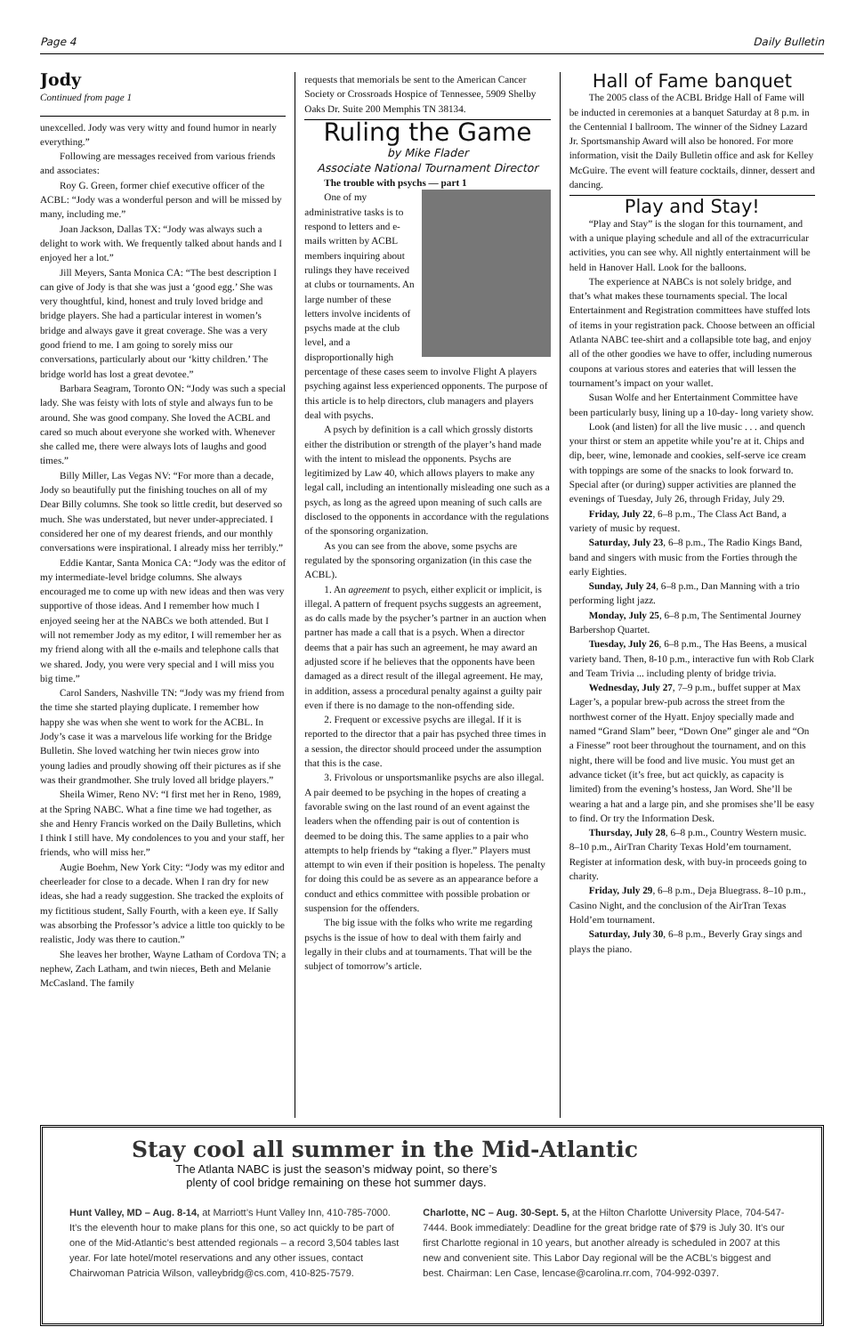Page 4 Daily Bulletin
Jody
Continued from page 1
unexcelled. Jody was very witty and found humor in nearly everything.”
Following are messages received from various friends and associates:
Roy G. Green, former chief executive officer of the ACBL: “Jody was a wonderful person and will be missed by many, including me.”
Joan Jackson, Dallas TX: “Jody was always such a delight to work with. We frequently talked about hands and I enjoyed her a lot.”
Jill Meyers, Santa Monica CA: “The best description I can give of Jody is that she was just a ‘good egg.’ She was very thoughtful, kind, honest and truly loved bridge and bridge players. She had a particular interest in women’s bridge and always gave it great coverage. She was a very good friend to me. I am going to sorely miss our conversations, particularly about our ‘kitty children.’ The bridge world has lost a great devotee.”
Barbara Seagram, Toronto ON: “Jody was such a special lady. She was feisty with lots of style and always fun to be around. She was good company. She loved the ACBL and cared so much about everyone she worked with. Whenever she called me, there were always lots of laughs and good times.”
Billy Miller, Las Vegas NV: “For more than a decade, Jody so beautifully put the finishing touches on all of my Dear Billy columns. She took so little credit, but deserved so much. She was understated, but never under-appreciated. I considered her one of my dearest friends, and our monthly conversations were inspirational. I already miss her terribly.”
Eddie Kantar, Santa Monica CA: “Jody was the editor of my intermediate-level bridge columns. She always encouraged me to come up with new ideas and then was very supportive of those ideas. And I remember how much I enjoyed seeing her at the NABCs we both attended. But I will not remember Jody as my editor, I will remember her as my friend along with all the e-mails and telephone calls that we shared. Jody, you were very special and I will miss you big time.”
Carol Sanders, Nashville TN: “Jody was my friend from the time she started playing duplicate. I remember how happy she was when she went to work for the ACBL. In Jody’s case it was a marvelous life working for the Bridge Bulletin. She loved watching her twin nieces grow into young ladies and proudly showing off their pictures as if she was their grandmother. She truly loved all bridge players.”
Sheila Wimer, Reno NV: “I first met her in Reno, 1989, at the Spring NABC. What a fine time we had together, as she and Henry Francis worked on the Daily Bulletins, which I think I still have. My condolences to you and your staff, her friends, who will miss her.”
Augie Boehm, New York City: “Jody was my editor and cheerleader for close to a decade. When I ran dry for new ideas, she had a ready suggestion. She tracked the exploits of my fictitious student, Sally Fourth, with a keen eye. If Sally was absorbing the Professor’s advice a little too quickly to be realistic, Jody was there to caution.”
She leaves her brother, Wayne Latham of Cordova TN; a nephew, Zach Latham, and twin nieces, Beth and Melanie McCasland. The family
requests that memorials be sent to the American Cancer Society or Crossroads Hospice of Tennessee, 5909 Shelby Oaks Dr. Suite 200 Memphis TN 38134.
Ruling the Game
by Mike Flader
Associate National Tournament Director
The trouble with psychs — part 1
One of my administrative tasks is to respond to letters and e-mails written by ACBL members inquiring about rulings they have received at clubs or tournaments. An large number of these letters involve incidents of psychs made at the club level, and a disproportionally high percentage of these cases seem to involve Flight A players psyching against less experienced opponents. The purpose of this article is to help directors, club managers and players deal with psychs.
A psych by definition is a call which grossly distorts either the distribution or strength of the player’s hand made with the intent to mislead the opponents. Psychs are legitimized by Law 40, which allows players to make any legal call, including an intentionally misleading one such as a psych, as long as the agreed upon meaning of such calls are disclosed to the opponents in accordance with the regulations of the sponsoring organization.
As you can see from the above, some psychs are regulated by the sponsoring organization (in this case the ACBL).
1. An agreement to psych, either explicit or implicit, is illegal. A pattern of frequent psychs suggests an agreement, as do calls made by the psycher’s partner in an auction when partner has made a call that is a psych. When a director deems that a pair has such an agreement, he may award an adjusted score if he believes that the opponents have been damaged as a direct result of the illegal agreement. He may, in addition, assess a procedural penalty against a guilty pair even if there is no damage to the non-offending side.
2. Frequent or excessive psychs are illegal. If it is reported to the director that a pair has psyched three times in a session, the director should proceed under the assumption that this is the case.
3. Frivolous or unsportsmanlike psychs are also illegal. A pair deemed to be psyching in the hopes of creating a favorable swing on the last round of an event against the leaders when the offending pair is out of contention is deemed to be doing this. The same applies to a pair who attempts to help friends by “taking a flyer.” Players must attempt to win even if their position is hopeless. The penalty for doing this could be as severe as an appearance before a conduct and ethics committee with possible probation or suspension for the offenders.
The big issue with the folks who write me regarding psychs is the issue of how to deal with them fairly and legally in their clubs and at tournaments. That will be the subject of tomorrow’s article.
Hall of Fame banquet
The 2005 class of the ACBL Bridge Hall of Fame will be inducted in ceremonies at a banquet Saturday at 8 p.m. in the Centennial I ballroom. The winner of the Sidney Lazard Jr. Sportsmanship Award will also be honored. For more information, visit the Daily Bulletin office and ask for Kelley McGuire. The event will feature cocktails, dinner, dessert and dancing.
Play and Stay!
“Play and Stay” is the slogan for this tournament, and with a unique playing schedule and all of the extracurricular activities, you can see why. All nightly entertainment will be held in Hanover Hall. Look for the balloons.
The experience at NABCs is not solely bridge, and that’s what makes these tournaments special. The local Entertainment and Registration committees have stuffed lots of items in your registration pack. Choose between an official Atlanta NABC tee-shirt and a collapsible tote bag, and enjoy all of the other goodies we have to offer, including numerous coupons at various stores and eateries that will lessen the tournament’s impact on your wallet.
Susan Wolfe and her Entertainment Committee have been particularly busy, lining up a 10-day- long variety show.
Look (and listen) for all the live music . . . and quench your thirst or stem an appetite while you’re at it. Chips and dip, beer, wine, lemonade and cookies, self-serve ice cream with toppings are some of the snacks to look forward to. Special after (or during) supper activities are planned the evenings of Tuesday, July 26, through Friday, July 29.
Friday, July 22, 6–8 p.m., The Class Act Band, a variety of music by request.
Saturday, July 23, 6–8 p.m., The Radio Kings Band, band and singers with music from the Forties through the early Eighties.
Sunday, July 24, 6–8 p.m., Dan Manning with a trio performing light jazz.
Monday, July 25, 6–8 p.m, The Sentimental Journey Barbershop Quartet.
Tuesday, July 26, 6–8 p.m., The Has Beens, a musical variety band. Then, 8-10 p.m., interactive fun with Rob Clark and Team Trivia ... including plenty of bridge trivia.
Wednesday, July 27, 7–9 p.m., buffet supper at Max Lager’s, a popular brew-pub across the street from the northwest corner of the Hyatt. Enjoy specially made and named “Grand Slam” beer, “Down One” ginger ale and “On a Finesse” root beer throughout the tournament, and on this night, there will be food and live music. You must get an advance ticket (it’s free, but act quickly, as capacity is limited) from the evening’s hostess, Jan Word. She’ll be wearing a hat and a large pin, and she promises she’ll be easy to find. Or try the Information Desk.
Thursday, July 28, 6–8 p.m., Country Western music. 8–10 p.m., AirTran Charity Texas Hold’em tournament. Register at information desk, with buy-in proceeds going to charity.
Friday, July 29, 6–8 p.m., Deja Bluegrass. 8–10 p.m., Casino Night, and the conclusion of the AirTran Texas Hold’em tournament.
Saturday, July 30, 6–8 p.m., Beverly Gray sings and plays the piano.
Stay cool all summer in the Mid-Atlantic
The Atlanta NABC is just the season’s midway point, so there’s
plenty of cool bridge remaining on these hot summer days.
Hunt Valley, MD – Aug. 8-14, at Marriott’s Hunt Valley Inn, 410-785-7000. It’s the eleventh hour to make plans for this one, so act quickly to be part of one of the Mid-Atlantic’s best attended regionals – a record 3,504 tables last year. For late hotel/motel reservations and any other issues, contact Chairwoman Patricia Wilson, valleybridg@cs.com, 410-825-7579.
Charlotte, NC – Aug. 30-Sept. 5, at the Hilton Charlotte University Place, 704-547-7444. Book immediately: Deadline for the great bridge rate of $79 is July 30. It’s our first Charlotte regional in 10 years, but another already is scheduled in 2007 at this new and convenient site. This Labor Day regional will be the ACBL’s biggest and best. Chairman: Len Case, lencase@carolina.rr.com, 704-992-0397.